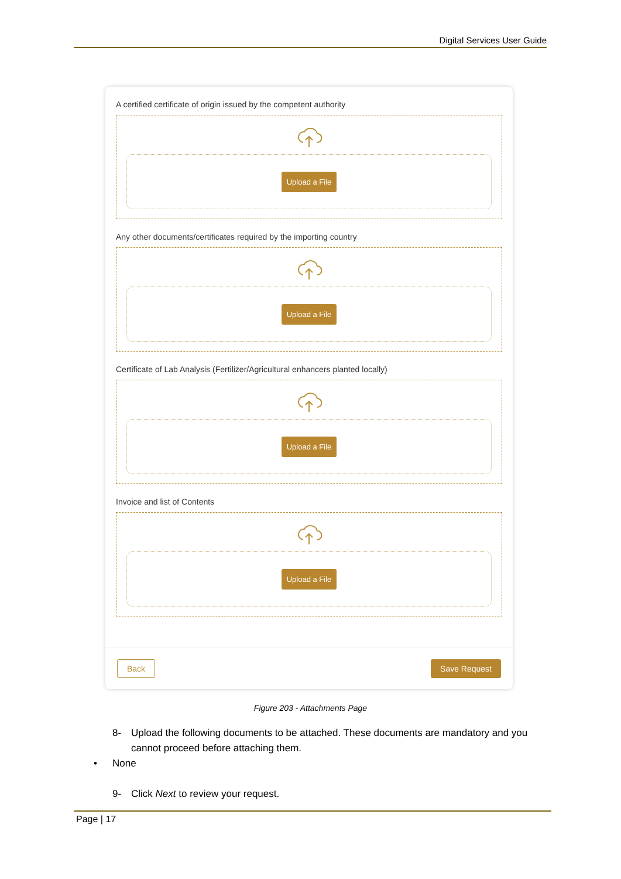Digital Services User Guide
A certified certificate of origin issued by the competent authority
Upload a File
Any other documents/certificates required by the importing country
Upload a File
Certificate of Lab Analysis (Fertilizer/Agricultural enhancers planted locally)
Upload a File
Invoice and list of Contents
Upload a File
Back Save Request
Figure 203 - Attachments Page
8- Upload the following documents to be attached. These documents are mandatory and you cannot proceed before attaching them.
• None
9- Click Next to review your request.
Page | 17